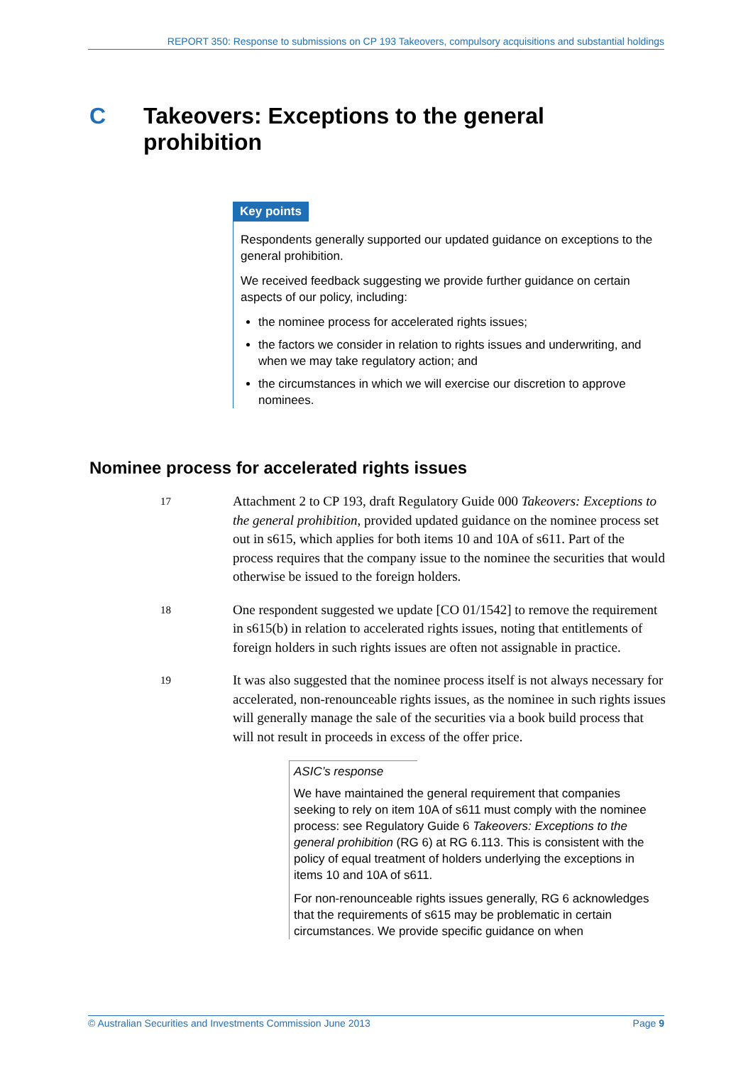REPORT 350: Response to submissions on CP 193 Takeovers, compulsory acquisitions and substantial holdings
C Takeovers: Exceptions to the general
prohibition
Key points
Respondents generally supported our updated guidance on exceptions to the general prohibition.
We received feedback suggesting we provide further guidance on certain aspects of our policy, including:
the nominee process for accelerated rights issues;
the factors we consider in relation to rights issues and underwriting, and when we may take regulatory action; and
the circumstances in which we will exercise our discretion to approve nominees.
Nominee process for accelerated rights issues
17
Attachment 2 to CP 193, draft Regulatory Guide 000 Takeovers: Exceptions to the general prohibition, provided updated guidance on the nominee process set out in s615, which applies for both items 10 and 10A of s611. Part of the process requires that the company issue to the nominee the securities that would otherwise be issued to the foreign holders.
18
One respondent suggested we update [CO 01/1542] to remove the requirement in s615(b) in relation to accelerated rights issues, noting that entitlements of foreign holders in such rights issues are often not assignable in practice.
19
It was also suggested that the nominee process itself is not always necessary for accelerated, non-renounceable rights issues, as the nominee in such rights issues will generally manage the sale of the securities via a book build process that will not result in proceeds in excess of the offer price.
ASIC’s response
We have maintained the general requirement that companies seeking to rely on item 10A of s611 must comply with the nominee process: see Regulatory Guide 6 Takeovers: Exceptions to the general prohibition (RG 6) at RG 6.113. This is consistent with the policy of equal treatment of holders underlying the exceptions in items 10 and 10A of s611.
For non-renounceable rights issues generally, RG 6 acknowledges that the requirements of s615 may be problematic in certain circumstances. We provide specific guidance on when
© Australian Securities and Investments Commission June 2013 Page 9